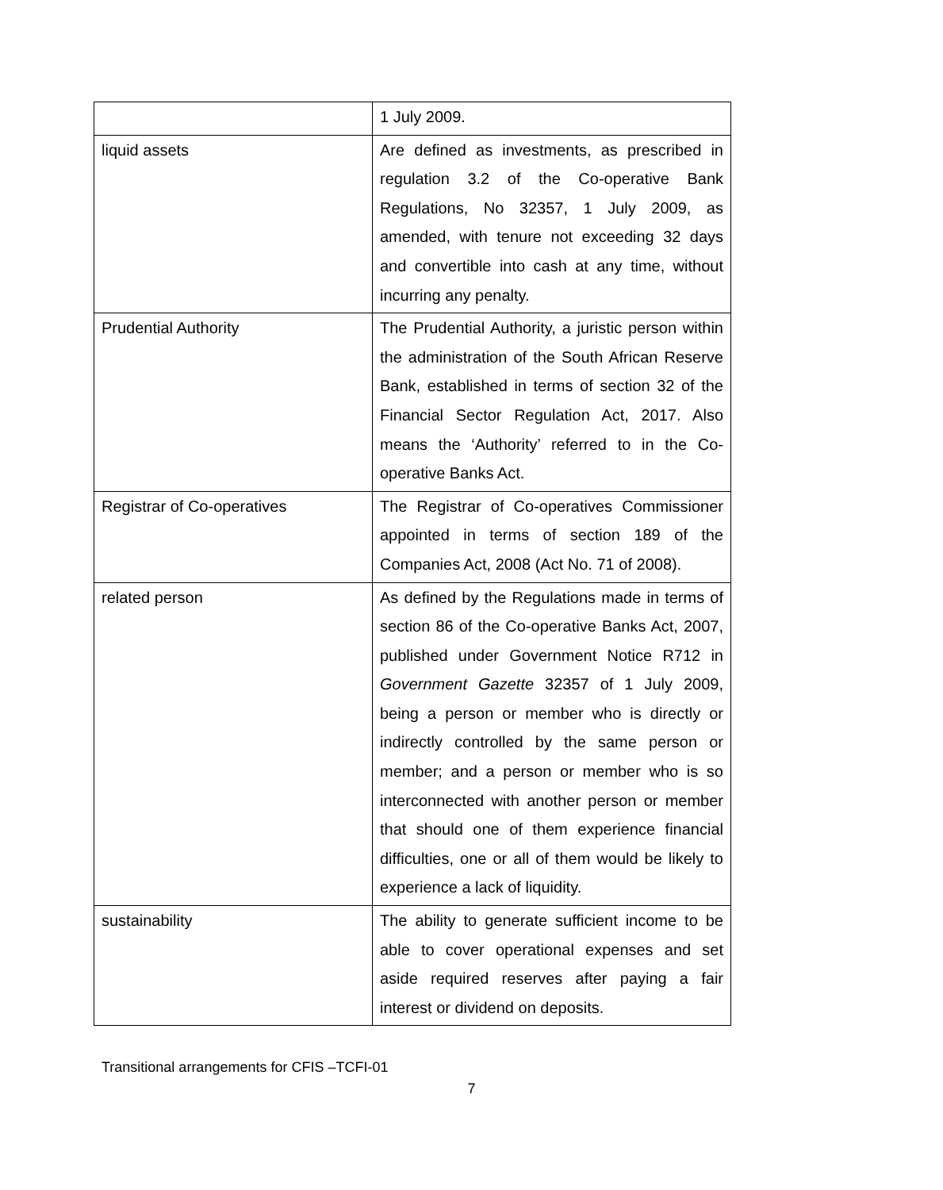| | 1 July 2009. |
| liquid assets | Are defined as investments, as prescribed in regulation 3.2 of the Co-operative Bank Regulations, No 32357, 1 July 2009, as amended, with tenure not exceeding 32 days and convertible into cash at any time, without incurring any penalty. |
| Prudential Authority | The Prudential Authority, a juristic person within the administration of the South African Reserve Bank, established in terms of section 32 of the Financial Sector Regulation Act, 2017. Also means the ‘Authority’ referred to in the Co-operative Banks Act. |
| Registrar of Co-operatives | The Registrar of Co-operatives Commissioner appointed in terms of section 189 of the Companies Act, 2008 (Act No. 71 of 2008). |
| related person | As defined by the Regulations made in terms of section 86 of the Co-operative Banks Act, 2007, published under Government Notice R712 in Government Gazette 32357 of 1 July 2009, being a person or member who is directly or indirectly controlled by the same person or member; and a person or member who is so interconnected with another person or member that should one of them experience financial difficulties, one or all of them would be likely to experience a lack of liquidity. |
| sustainability | The ability to generate sufficient income to be able to cover operational expenses and set aside required reserves after paying a fair interest or dividend on deposits. |
Transitional arrangements for CFIS –TCFI-01
7